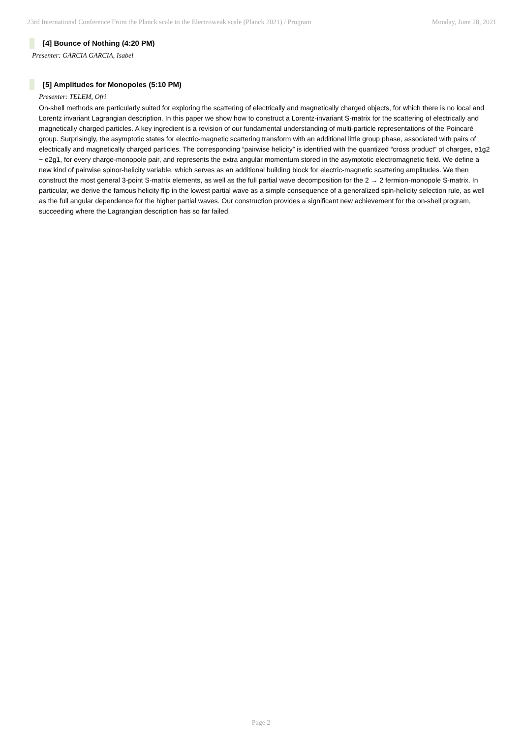23rd International Conference From the Planck scale to the Electroweak scale (Planck 2021) / Program Monday, June 28, 2021
[4] Bounce of Nothing (4:20 PM)
Presenter: GARCIA GARCIA, Isabel
[5] Amplitudes for Monopoles (5:10 PM)
Presenter: TELEM, Ofri
On-shell methods are particularly suited for exploring the scattering of electrically and magnetically charged objects, for which there is no local and Lorentz invariant Lagrangian description. In this paper we show how to construct a Lorentz-invariant S-matrix for the scattering of electrically and magnetically charged particles. A key ingredient is a revision of our fundamental understanding of multi-particle representations of the Poincaré group. Surprisingly, the asymptotic states for electric-magnetic scattering transform with an additional little group phase, associated with pairs of electrically and magnetically charged particles. The corresponding “pairwise helicity” is identified with the quantized “cross product” of charges, e1g2 − e2g1, for every charge-monopole pair, and represents the extra angular momentum stored in the asymptotic electromagnetic field. We define a new kind of pairwise spinor-helicity variable, which serves as an additional building block for electric-magnetic scattering amplitudes. We then construct the most general 3-point S-matrix elements, as well as the full partial wave decomposition for the 2 → 2 fermion-monopole S-matrix. In particular, we derive the famous helicity flip in the lowest partial wave as a simple consequence of a generalized spin-helicity selection rule, as well as the full angular dependence for the higher partial waves. Our construction provides a significant new achievement for the on-shell program, succeeding where the Lagrangian description has so far failed.
Page 2